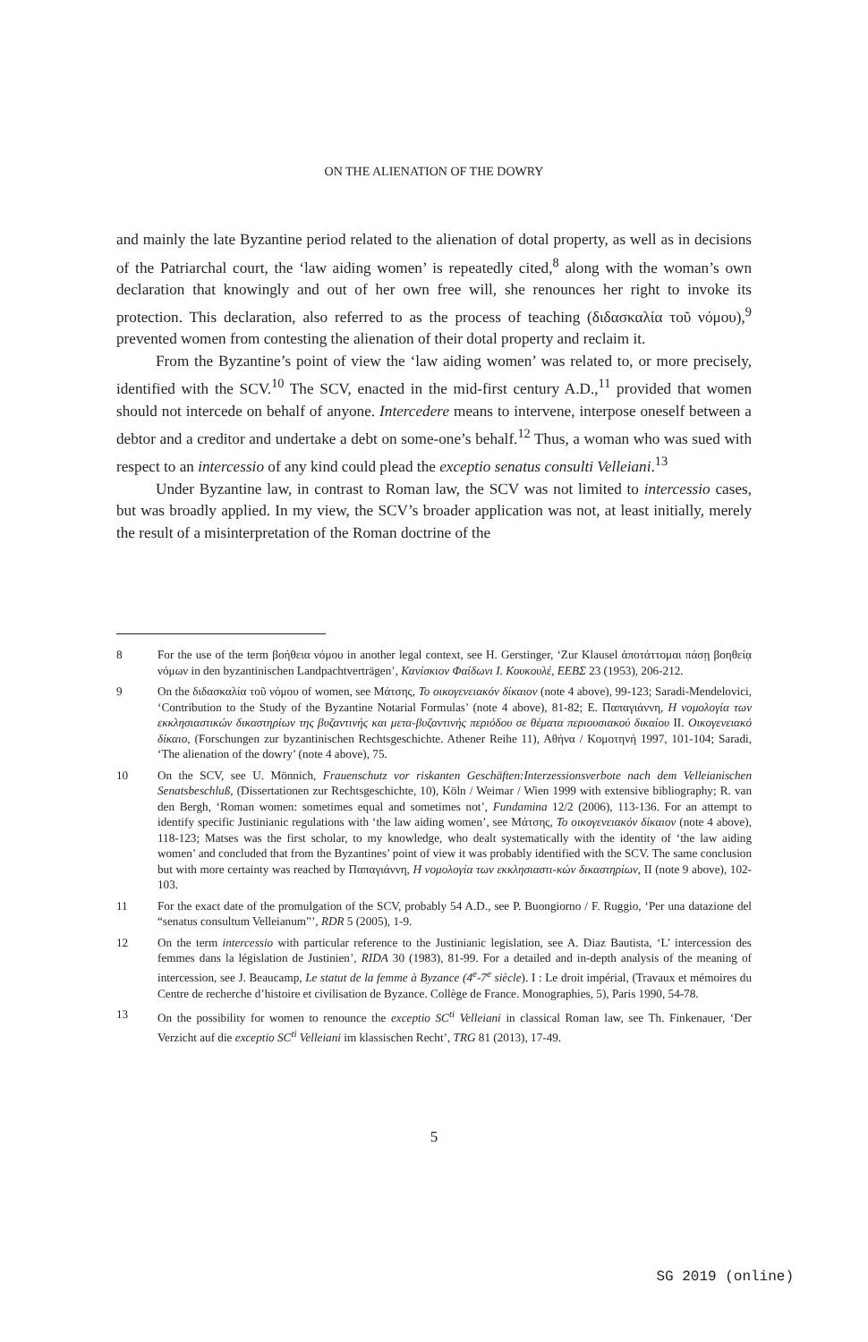ON THE ALIENATION OF THE DOWRY
and mainly the late Byzantine period related to the alienation of dotal property, as well as in decisions of the Patriarchal court, the ‘law aiding women’ is repeatedly cited,<sup>8</sup> along with the woman’s own declaration that knowingly and out of her own free will, she renounces her right to invoke its protection. This declaration, also referred to as the process of teaching (διδασκαλία τοῦ νόμου),<sup>9</sup> prevented women from contesting the alienation of their dotal property and reclaim it.
From the Byzantine’s point of view the ‘law aiding women’ was related to, or more precisely, identified with the SCV.<sup>10</sup> The SCV, enacted in the mid-first century A.D.,<sup>11</sup> provided that women should not intercede on behalf of anyone. Intercedere means to intervene, interpose oneself between a debtor and a creditor and undertake a debt on some-one’s behalf.<sup>12</sup> Thus, a woman who was sued with respect to an intercessio of any kind could plead the exceptio senatus consulti Velleiani.<sup>13</sup>
Under Byzantine law, in contrast to Roman law, the SCV was not limited to intercessio cases, but was broadly applied. In my view, the SCV’s broader application was not, at least initially, merely the result of a misinterpretation of the Roman doctrine of the
8 For the use of the term βοήθεια νόμου in another legal context, see H. Gerstinger, ‘Zur Klausel ἀποτάττομαι πάσῃ βοηθείᾳ νόμων in den byzantinischen Landpachtverträgen’, Κανίσκιον Φαίδωνι Ι. Κουκουλέ, ΕΕΒΣ 23 (1953), 206-212.
9 On the διδασκαλία τοῦ νόμου of women, see Μάτσης, Το οικογενειακόν δίκαιον (note 4 above), 99-123; Saradi-Mendelovici, ‘Contribution to the Study of the Byzantine Notarial Formulas’ (note 4 above), 81-82; E. Παπαγιάννη, Η νομολογία των εκκλησιαστικών δικαστηρίων της βυζαντινής και μετα-βυζαντινής περιόδου σε θέματα περιουσιακού δικαίου ΙΙ. Οικογενειακό δίκαιο, (Forschungen zur byzantinischen Rechtsgeschichte. Athener Reihe 11), Αθήνα / Κομοτηνή 1997, 101-104; Saradi, ‘The alienation of the dowry’ (note 4 above), 75.
10 On the SCV, see U. Mönnich, Frauenschutz vor riskanten Geschäften:Interzessionsverbote nach dem Velleianischen Senatsbeschluß, (Dissertationen zur Rechtsgeschichte, 10), Köln / Weimar / Wien 1999 with extensive bibliography; R. van den Bergh, ‘Roman women: sometimes equal and sometimes not’, Fundamina 12/2 (2006), 113-136. For an attempt to identify specific Justinianic regulations with ‘the law aiding women’, see Μάτσης, Το οικογενειακόν δίκαιον (note 4 above), 118-123; Matses was the first scholar, to my knowledge, who dealt systematically with the identity of ‘the law aiding women’ and concluded that from the Byzantines’ point of view it was probably identified with the SCV. The same conclusion but with more certainty was reached by Παπαγιάννη, Η νομολογία των εκκλησιαστι-κών δικαστηρίων, II (note 9 above), 102-103.
11 For the exact date of the promulgation of the SCV, probably 54 A.D., see P. Buongiorno / F. Ruggio, ‘Per una datazione del “senatus consultum Velleianum”’, RDR 5 (2005), 1-9.
12 On the term intercessio with particular reference to the Justinianic legislation, see A. Diaz Bautista, ‘L’ intercession des femmes dans la législation de Justinien’, RIDA 30 (1983), 81-99. For a detailed and in-depth analysis of the meaning of intercession, see J. Beaucamp, Le statut de la femme à Byzance (4<sup>e</sup>-7<sup>e</sup> siècle). I : Le droit impérial, (Travaux et mémoires du Centre de recherche d’histoire et civilisation de Byzance. Collège de France. Monographies, 5), Paris 1990, 54-78.
13 On the possibility for women to renounce the exceptio SC<sup>ti</sup> Velleiani in classical Roman law, see Th. Finkenauer, ‘Der Verzicht auf die exceptio SC<sup>ti</sup> Velleiani im klassischen Recht’, TRG 81 (2013), 17-49.
5
SG 2019 (online)